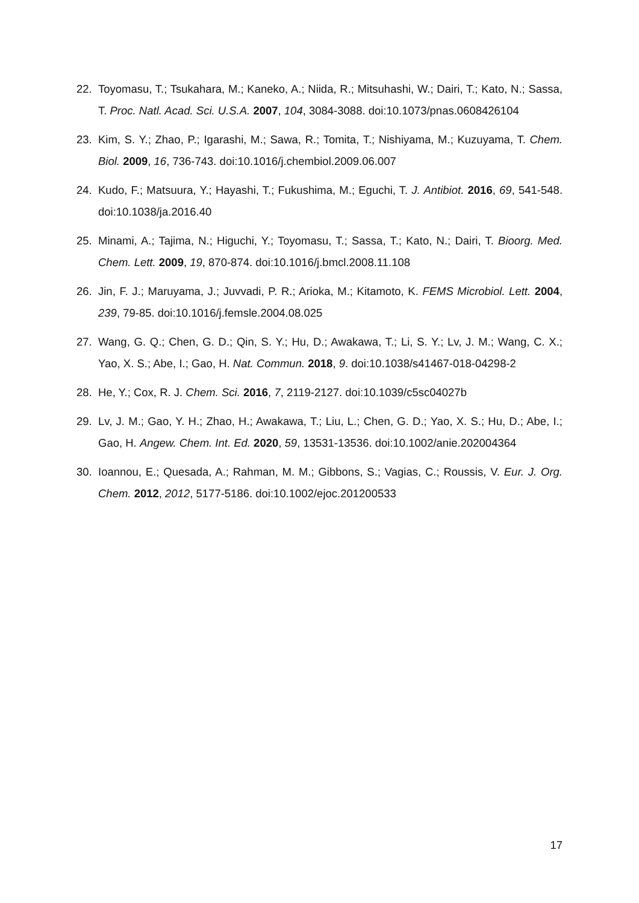22. Toyomasu, T.; Tsukahara, M.; Kaneko, A.; Niida, R.; Mitsuhashi, W.; Dairi, T.; Kato, N.; Sassa, T. Proc. Natl. Acad. Sci. U.S.A. 2007, 104, 3084-3088. doi:10.1073/pnas.0608426104
23. Kim, S. Y.; Zhao, P.; Igarashi, M.; Sawa, R.; Tomita, T.; Nishiyama, M.; Kuzuyama, T. Chem. Biol. 2009, 16, 736-743. doi:10.1016/j.chembiol.2009.06.007
24. Kudo, F.; Matsuura, Y.; Hayashi, T.; Fukushima, M.; Eguchi, T. J. Antibiot. 2016, 69, 541-548. doi:10.1038/ja.2016.40
25. Minami, A.; Tajima, N.; Higuchi, Y.; Toyomasu, T.; Sassa, T.; Kato, N.; Dairi, T. Bioorg. Med. Chem. Lett. 2009, 19, 870-874. doi:10.1016/j.bmcl.2008.11.108
26. Jin, F. J.; Maruyama, J.; Juvvadi, P. R.; Arioka, M.; Kitamoto, K. FEMS Microbiol. Lett. 2004, 239, 79-85. doi:10.1016/j.femsle.2004.08.025
27. Wang, G. Q.; Chen, G. D.; Qin, S. Y.; Hu, D.; Awakawa, T.; Li, S. Y.; Lv, J. M.; Wang, C. X.; Yao, X. S.; Abe, I.; Gao, H. Nat. Commun. 2018, 9. doi:10.1038/s41467-018-04298-2
28. He, Y.; Cox, R. J. Chem. Sci. 2016, 7, 2119-2127. doi:10.1039/c5sc04027b
29. Lv, J. M.; Gao, Y. H.; Zhao, H.; Awakawa, T.; Liu, L.; Chen, G. D.; Yao, X. S.; Hu, D.; Abe, I.; Gao, H. Angew. Chem. Int. Ed. 2020, 59, 13531-13536. doi:10.1002/anie.202004364
30. Ioannou, E.; Quesada, A.; Rahman, M. M.; Gibbons, S.; Vagias, C.; Roussis, V. Eur. J. Org. Chem. 2012, 2012, 5177-5186. doi:10.1002/ejoc.201200533
17